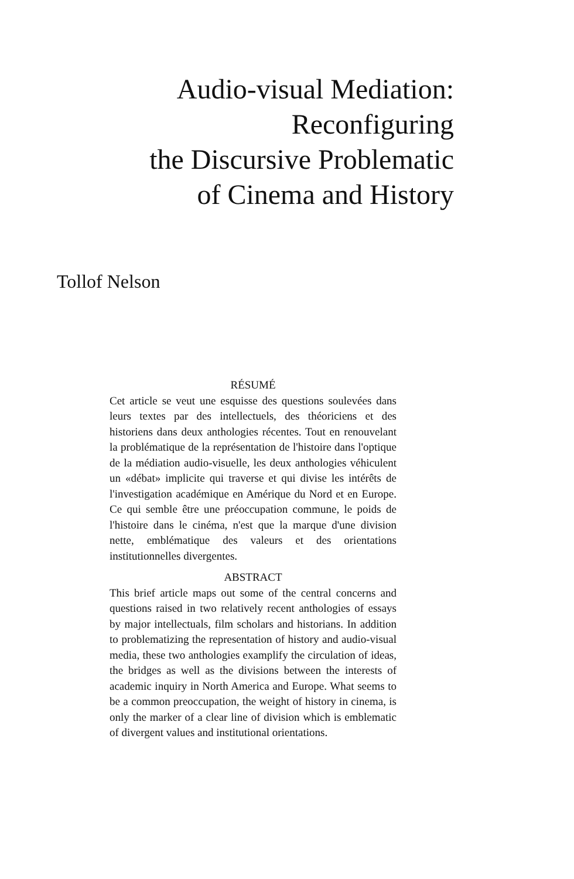Audio-visual Mediation:
Reconfiguring
the Discursive Problematic
of Cinema and History
Tollof Nelson
RÉSUMÉ
Cet article se veut une esquisse des questions soulevées dans leurs textes par des intellectuels, des théoriciens et des historiens dans deux anthologies récentes. Tout en renouvelant la problématique de la représentation de l'histoire dans l'optique de la médiation audio-visuelle, les deux anthologies véhiculent un «débat» implicite qui traverse et qui divise les intérêts de l'investigation académique en Amérique du Nord et en Europe. Ce qui semble être une préoccupation commune, le poids de l'histoire dans le cinéma, n'est que la marque d'une division nette, emblématique des valeurs et des orientations institutionnelles divergentes.
ABSTRACT
This brief article maps out some of the central concerns and questions raised in two relatively recent anthologies of essays by major intellectuals, film scholars and historians. In addition to problematizing the representation of history and audio-visual media, these two anthologies examplify the circulation of ideas, the bridges as well as the divisions between the interests of academic inquiry in North America and Europe. What seems to be a common preoccupation, the weight of history in cinema, is only the marker of a clear line of division which is emblematic of divergent values and institutional orientations.